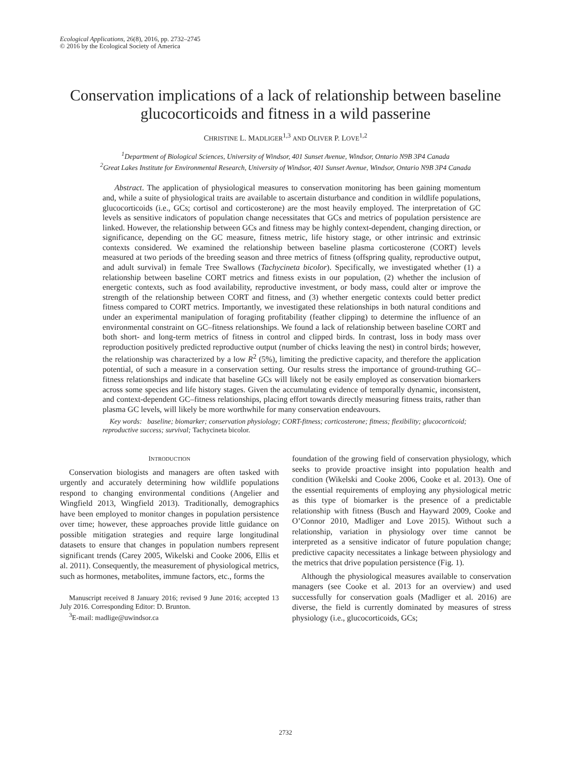Ecological Applications, 26(8), 2016, pp. 2732–2745
© 2016 by the Ecological Society of America
Conservation implications of a lack of relationship between baseline glucocorticoids and fitness in a wild passerine
CHRISTINE L. MADLIGER<sup>1,3</sup> AND OLIVER P. LOVE<sup>1,2</sup>
<sup>1</sup> Department of Biological Sciences, University of Windsor, 401 Sunset Avenue, Windsor, Ontario N9B 3P4 Canada
<sup>2</sup> Great Lakes Institute for Environmental Research, University of Windsor, 401 Sunset Avenue, Windsor, Ontario N9B 3P4 Canada
Abstract. The application of physiological measures to conservation monitoring has been gaining momentum and, while a suite of physiological traits are available to ascertain disturbance and condition in wildlife populations, glucocorticoids (i.e., GCs; cortisol and corticosterone) are the most heavily employed. The interpretation of GC levels as sensitive indicators of population change necessitates that GCs and metrics of population persistence are linked. However, the relationship between GCs and fitness may be highly context-dependent, changing direction, or significance, depending on the GC measure, fitness metric, life history stage, or other intrinsic and extrinsic contexts considered. We examined the relationship between baseline plasma corticosterone (CORT) levels measured at two periods of the breeding season and three metrics of fitness (offspring quality, reproductive output, and adult survival) in female Tree Swallows (Tachycineta bicolor). Specifically, we investigated whether (1) a relationship between baseline CORT metrics and fitness exists in our population, (2) whether the inclusion of energetic contexts, such as food availability, reproductive investment, or body mass, could alter or improve the strength of the relationship between CORT and fitness, and (3) whether energetic contexts could better predict fitness compared to CORT metrics. Importantly, we investigated these relationships in both natural conditions and under an experimental manipulation of foraging profitability (feather clipping) to determine the influence of an environmental constraint on GC–fitness relationships. We found a lack of relationship between baseline CORT and both short- and long-term metrics of fitness in control and clipped birds. In contrast, loss in body mass over reproduction positively predicted reproductive output (number of chicks leaving the nest) in control birds; however, the relationship was characterized by a low R<sup>2</sup> (5%), limiting the predictive capacity, and therefore the application potential, of such a measure in a conservation setting. Our results stress the importance of ground-truthing GC–fitness relationships and indicate that baseline GCs will likely not be easily employed as conservation biomarkers across some species and life history stages. Given the accumulating evidence of temporally dynamic, inconsistent, and context-dependent GC–fitness relationships, placing effort towards directly measuring fitness traits, rather than plasma GC levels, will likely be more worthwhile for many conservation endeavours.
Key words: baseline; biomarker; conservation physiology; CORT-fitness; corticosterone; fitness; flexibility; glucocorticoid; reproductive success; survival; Tachycineta bicolor.
INTRODUCTION
Conservation biologists and managers are often tasked with urgently and accurately determining how wildlife populations respond to changing environmental conditions (Angelier and Wingfield 2013, Wingfield 2013). Traditionally, demographics have been employed to monitor changes in population persistence over time; however, these approaches provide little guidance on possible mitigation strategies and require large longitudinal datasets to ensure that changes in population numbers represent significant trends (Carey 2005, Wikelski and Cooke 2006, Ellis et al. 2011). Consequently, the measurement of physiological metrics, such as hormones, metabolites, immune factors, etc., forms the
Manuscript received 8 January 2016; revised 9 June 2016; accepted 13 July 2016. Corresponding Editor: D. Brunton.
<sup>3</sup> E-mail: madlige@uwindsor.ca
foundation of the growing field of conservation physiology, which seeks to provide proactive insight into population health and condition (Wikelski and Cooke 2006, Cooke et al. 2013). One of the essential requirements of employing any physiological metric as this type of biomarker is the presence of a predictable relationship with fitness (Busch and Hayward 2009, Cooke and O’Connor 2010, Madliger and Love 2015). Without such a relationship, variation in physiology over time cannot be interpreted as a sensitive indicator of future population change; predictive capacity necessitates a linkage between physiology and the metrics that drive population persistence (Fig. 1).
Although the physiological measures available to conservation managers (see Cooke et al. 2013 for an overview) and used successfully for conservation goals (Madliger et al. 2016) are diverse, the field is currently dominated by measures of stress physiology (i.e., glucocorticoids, GCs;
2732